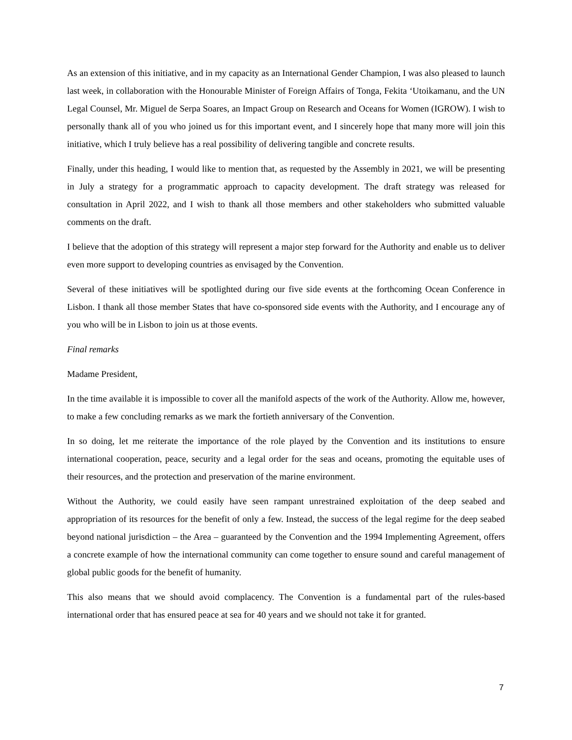As an extension of this initiative, and in my capacity as an International Gender Champion, I was also pleased to launch last week, in collaboration with the Honourable Minister of Foreign Affairs of Tonga, Fekita ‘Utoikamanu, and the UN Legal Counsel, Mr. Miguel de Serpa Soares, an Impact Group on Research and Oceans for Women (IGROW). I wish to personally thank all of you who joined us for this important event, and I sincerely hope that many more will join this initiative, which I truly believe has a real possibility of delivering tangible and concrete results.
Finally, under this heading, I would like to mention that, as requested by the Assembly in 2021, we will be presenting in July a strategy for a programmatic approach to capacity development. The draft strategy was released for consultation in April 2022, and I wish to thank all those members and other stakeholders who submitted valuable comments on the draft.
I believe that the adoption of this strategy will represent a major step forward for the Authority and enable us to deliver even more support to developing countries as envisaged by the Convention.
Several of these initiatives will be spotlighted during our five side events at the forthcoming Ocean Conference in Lisbon. I thank all those member States that have co-sponsored side events with the Authority, and I encourage any of you who will be in Lisbon to join us at those events.
Final remarks
Madame President,
In the time available it is impossible to cover all the manifold aspects of the work of the Authority. Allow me, however, to make a few concluding remarks as we mark the fortieth anniversary of the Convention.
In so doing, let me reiterate the importance of the role played by the Convention and its institutions to ensure international cooperation, peace, security and a legal order for the seas and oceans, promoting the equitable uses of their resources, and the protection and preservation of the marine environment.
Without the Authority, we could easily have seen rampant unrestrained exploitation of the deep seabed and appropriation of its resources for the benefit of only a few. Instead, the success of the legal regime for the deep seabed beyond national jurisdiction – the Area – guaranteed by the Convention and the 1994 Implementing Agreement, offers a concrete example of how the international community can come together to ensure sound and careful management of global public goods for the benefit of humanity.
This also means that we should avoid complacency. The Convention is a fundamental part of the rules-based international order that has ensured peace at sea for 40 years and we should not take it for granted.
7